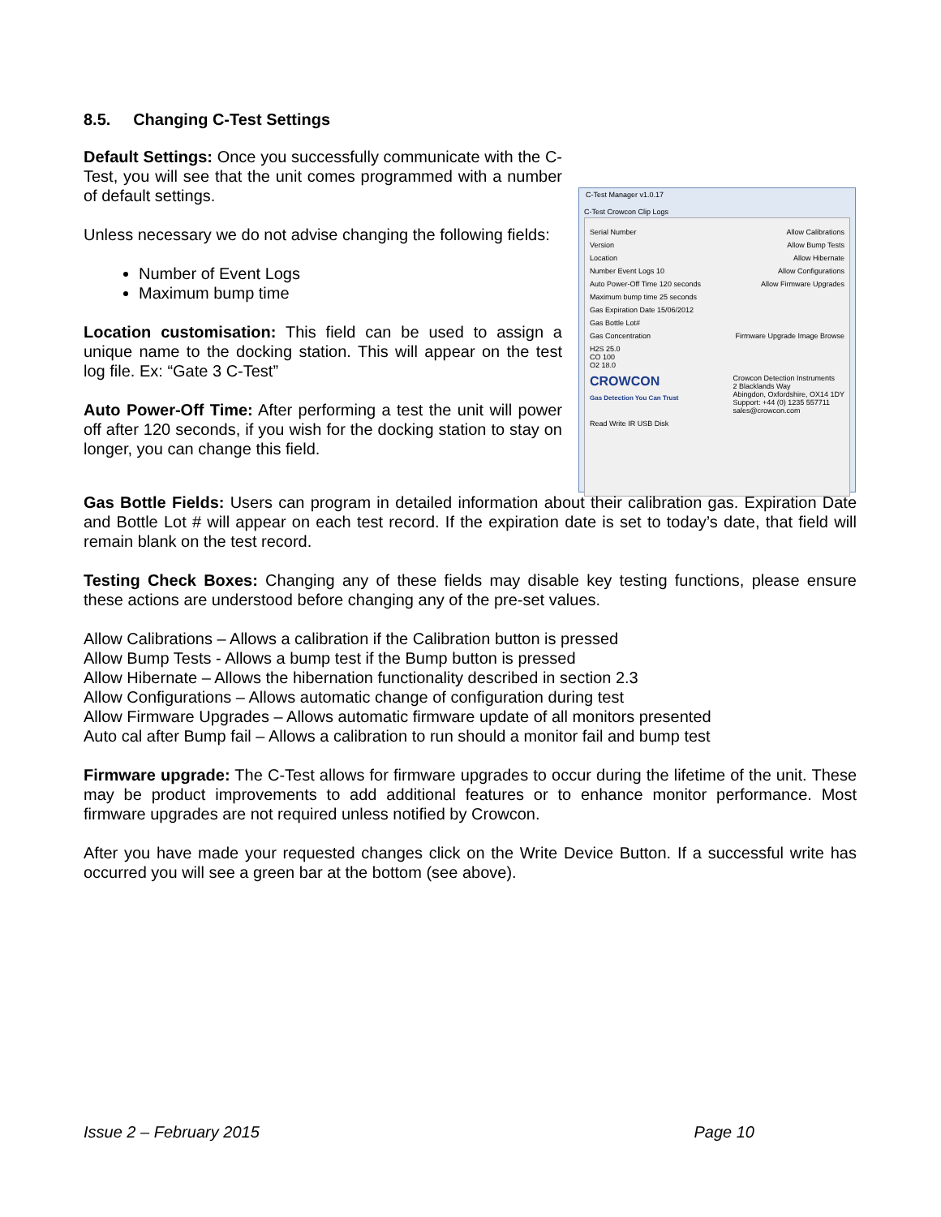8.5. Changing C-Test Settings
Default Settings: Once you successfully communicate with the C-Test, you will see that the unit comes programmed with a number of default settings.
Unless necessary we do not advise changing the following fields:
Number of Event Logs
Maximum bump time
Location customisation: This field can be used to assign a unique name to the docking station. This will appear on the test log file. Ex: “Gate 3 C-Test”
Auto Power-Off Time: After performing a test the unit will power off after 120 seconds, if you wish for the docking station to stay on longer, you can change this field.
C-Test Manager v1.0.17
C-Test Crowcon Clip Logs
Serial Number Allow Calibrations
Version Allow Bump Tests
Location Allow Hibernate
Number Event Logs 10 Allow Configurations
Auto Power-Off Time 120 seconds Allow Firmware Upgrades
Maximum bump time 25 seconds
Gas Expiration Date 15/06/2012
Gas Bottle Lot#
Gas Concentration Firmware Upgrade Image Browse
H2S 25.0
CO 100
O2 18.0
CROWCON
Gas Detection You Can Trust Crowcon Detection Instruments
2 Blacklands Way
Abingdon, Oxfordshire, OX14 1DY
Support: +44 (0) 1235 557711
sales@crowcon.com
Read Write IR USB Disk
Gas Bottle Fields: Users can program in detailed information about their calibration gas. Expiration Date and Bottle Lot # will appear on each test record. If the expiration date is set to today’s date, that field will remain blank on the test record.
Testing Check Boxes: Changing any of these fields may disable key testing functions, please ensure these actions are understood before changing any of the pre-set values.
Allow Calibrations – Allows a calibration if the Calibration button is pressed
Allow Bump Tests - Allows a bump test if the Bump button is pressed
Allow Hibernate – Allows the hibernation functionality described in section 2.3
Allow Configurations – Allows automatic change of configuration during test
Allow Firmware Upgrades – Allows automatic firmware update of all monitors presented
Auto cal after Bump fail – Allows a calibration to run should a monitor fail and bump test
Firmware upgrade: The C-Test allows for firmware upgrades to occur during the lifetime of the unit. These may be product improvements to add additional features or to enhance monitor performance. Most firmware upgrades are not required unless notified by Crowcon.
After you have made your requested changes click on the Write Device Button. If a successful write has occurred you will see a green bar at the bottom (see above).
Issue 2 – February 2015 Page 10